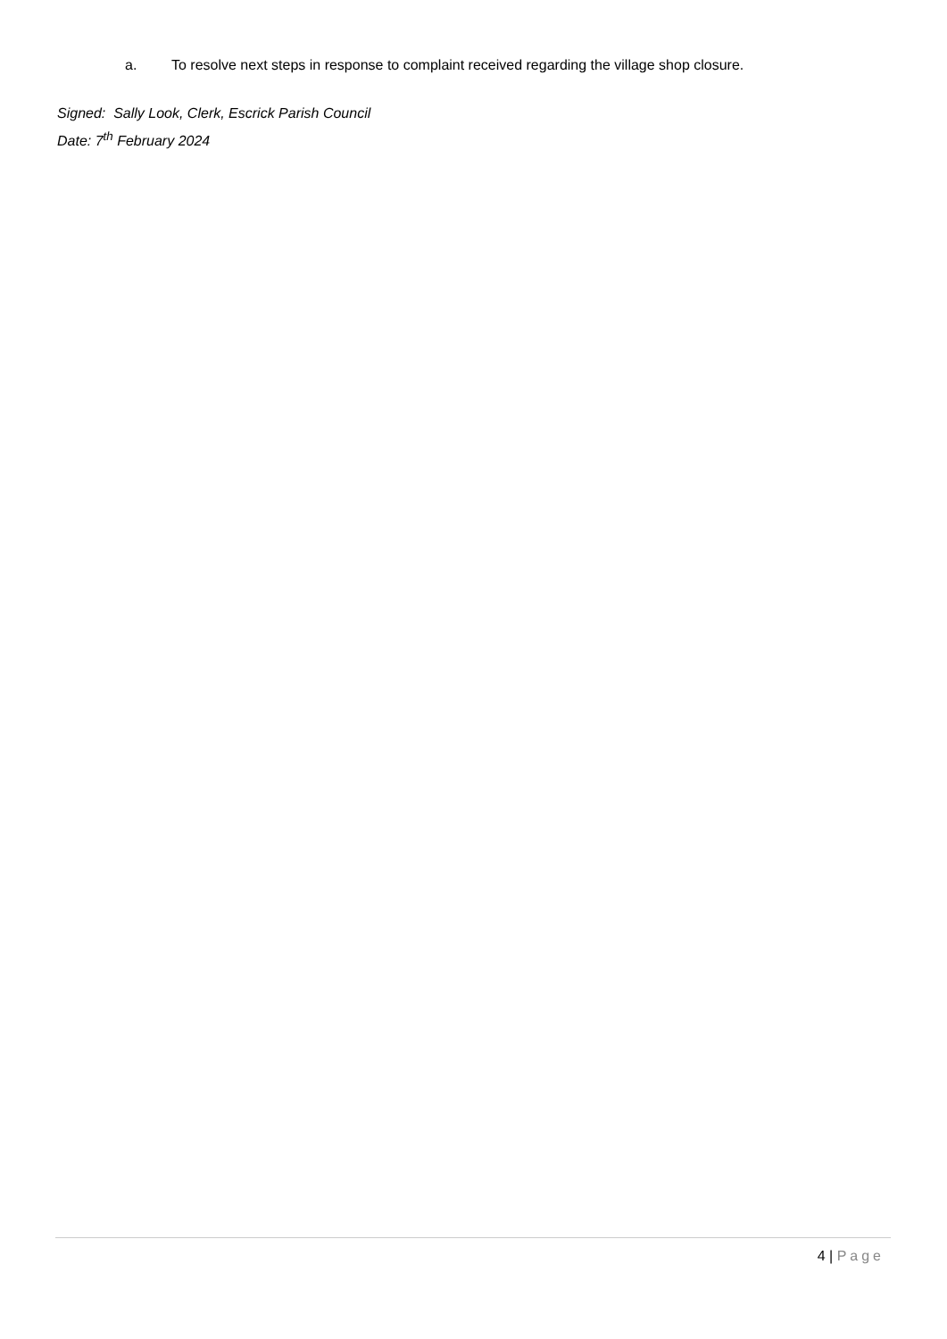a. To resolve next steps in response to complaint received regarding the village shop closure.
Signed: Sally Look, Clerk, Escrick Parish Council
Date: 7<sup>th</sup> February 2024
4 | Page